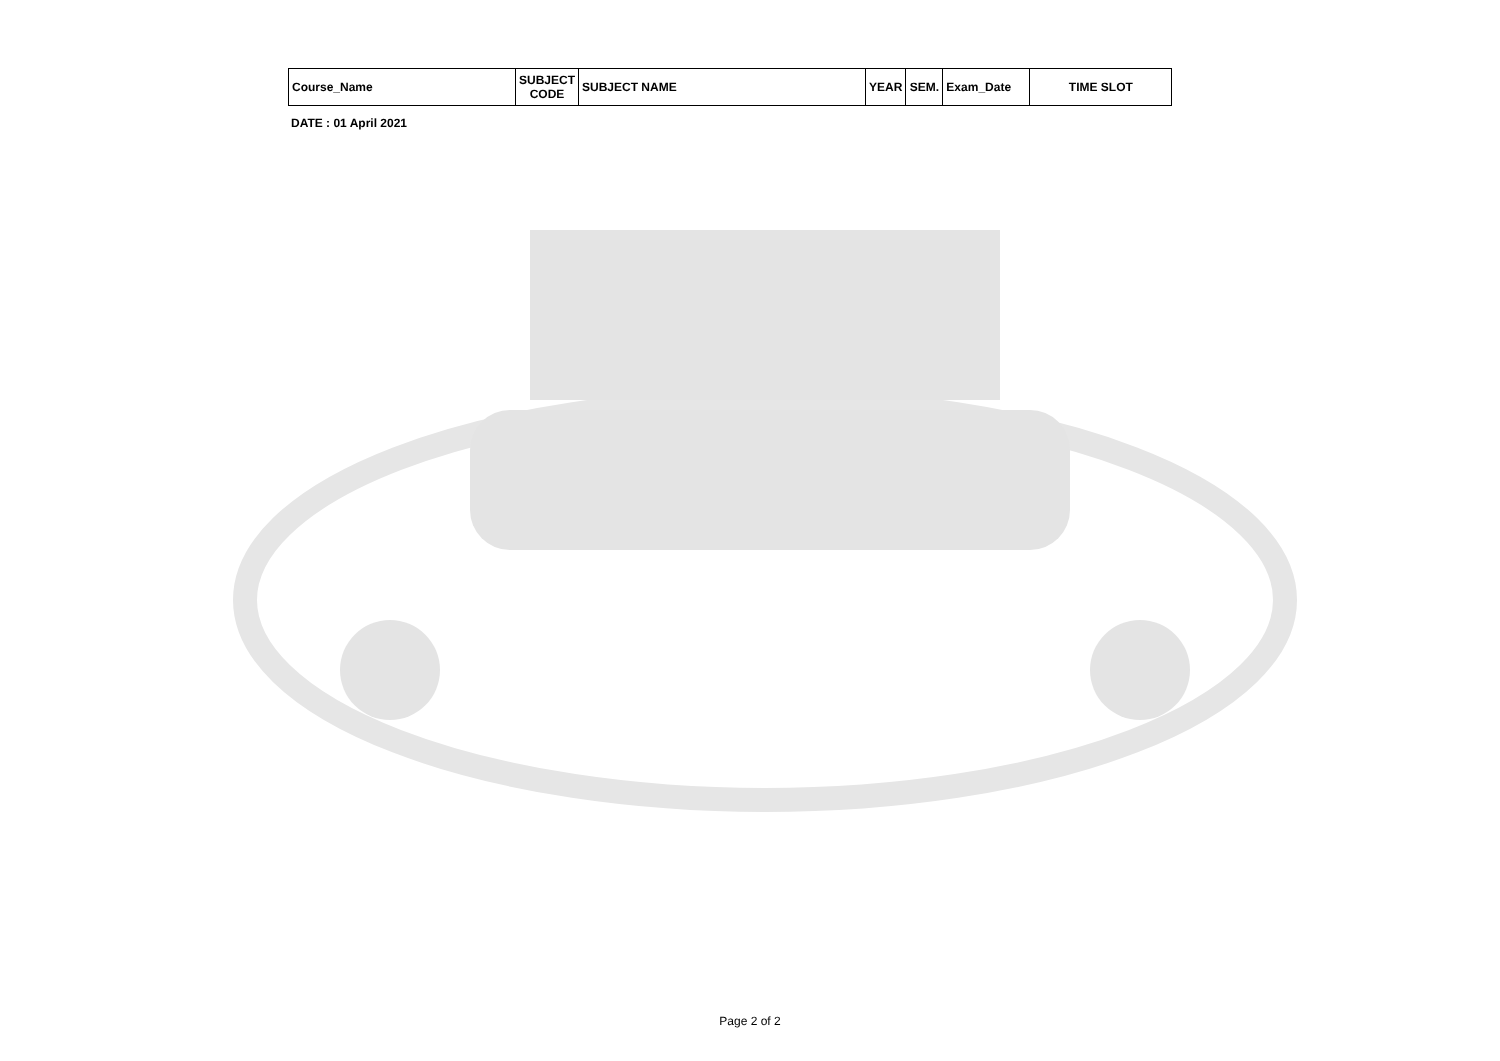| Course_Name | SUBJECT CODE | SUBJECT NAME | YEAR | SEM. | Exam_Date | TIME SLOT |
| --- | --- | --- | --- | --- | --- | --- |
DATE : 01 April 2021
Page 2 of 2